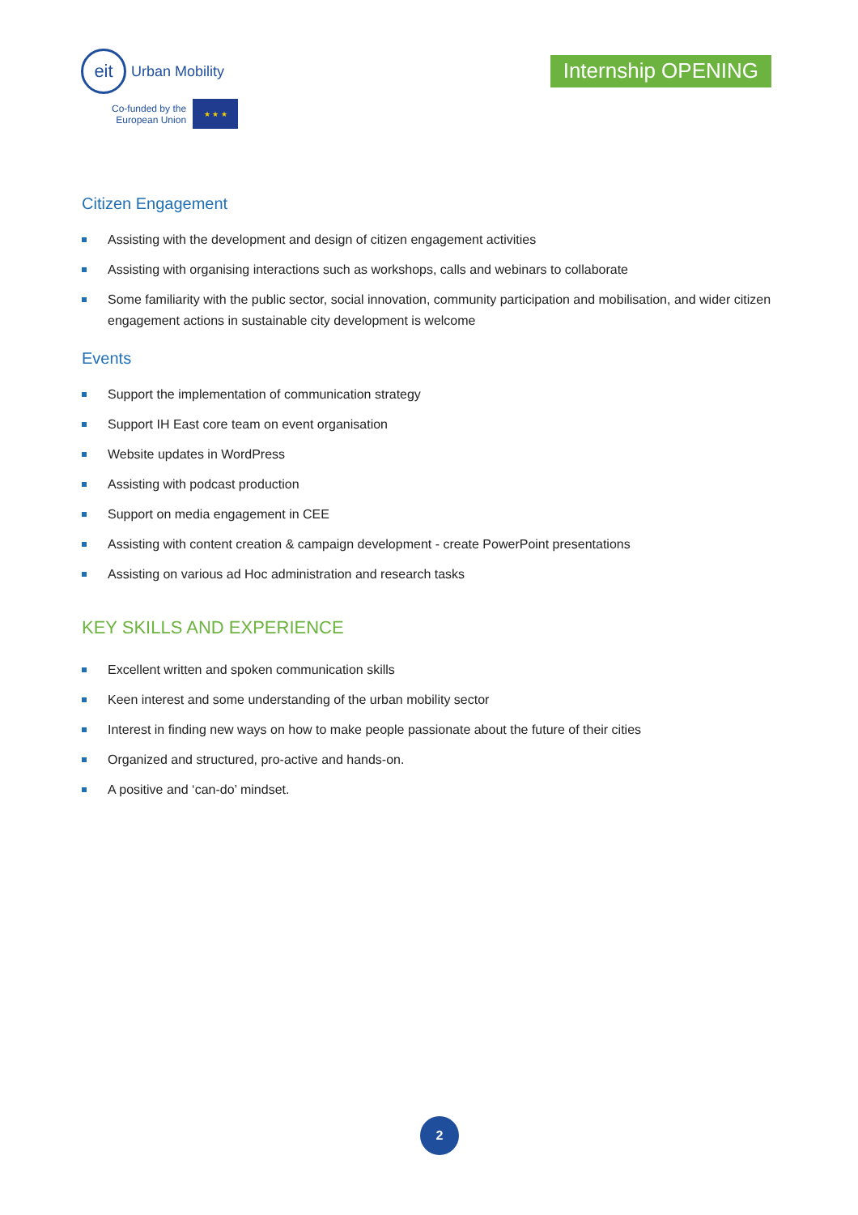eit
Urban Mobility
Co-funded by the
European Union
★ ★ ★
Internship OPENING
Citizen Engagement
Assisting with the development and design of citizen engagement activities
Assisting with organising interactions such as workshops, calls and webinars to collaborate
Some familiarity with the public sector, social innovation, community participation and mobilisation, and wider citizen engagement actions in sustainable city development is welcome
Events
Support the implementation of communication strategy
Support IH East core team on event organisation
Website updates in WordPress
Assisting with podcast production
Support on media engagement in CEE
Assisting with content creation & campaign development - create PowerPoint presentations
Assisting on various ad Hoc administration and research tasks
KEY SKILLS AND EXPERIENCE
Excellent written and spoken communication skills
Keen interest and some understanding of the urban mobility sector
Interest in finding new ways on how to make people passionate about the future of their cities
Organized and structured, pro-active and hands-on.
A positive and ‘can-do’ mindset.
2